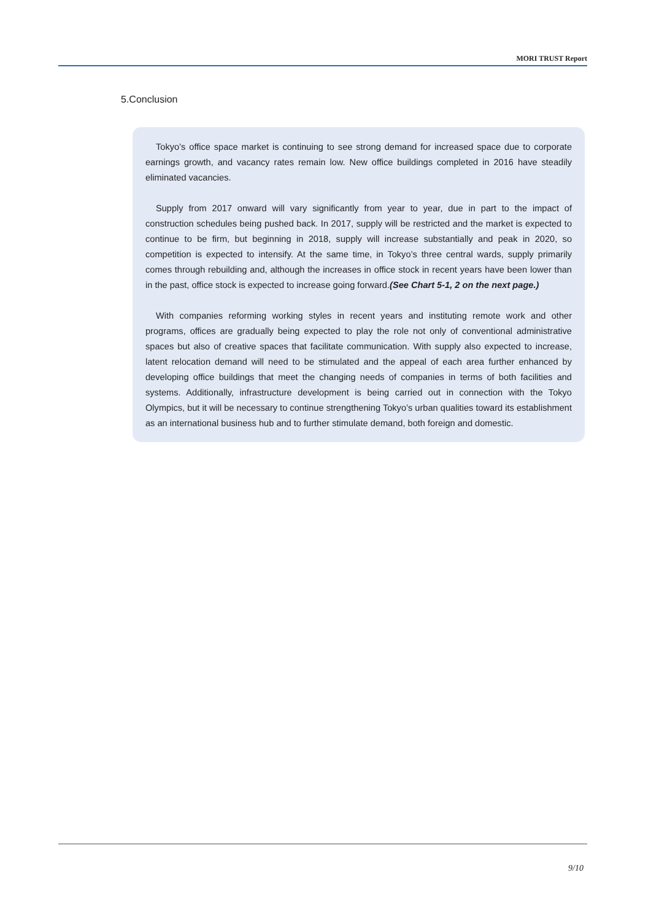MORI TRUST Report
5.Conclusion
Tokyo’s office space market is continuing to see strong demand for increased space due to corporate earnings growth, and vacancy rates remain low. New office buildings completed in 2016 have steadily eliminated vacancies.
Supply from 2017 onward will vary significantly from year to year, due in part to the impact of construction schedules being pushed back. In 2017, supply will be restricted and the market is expected to continue to be firm, but beginning in 2018, supply will increase substantially and peak in 2020, so competition is expected to intensify. At the same time, in Tokyo’s three central wards, supply primarily comes through rebuilding and, although the increases in office stock in recent years have been lower than in the past, office stock is expected to increase going forward.(See Chart 5-1, 2 on the next page.)
With companies reforming working styles in recent years and instituting remote work and other programs, offices are gradually being expected to play the role not only of conventional administrative spaces but also of creative spaces that facilitate communication. With supply also expected to increase, latent relocation demand will need to be stimulated and the appeal of each area further enhanced by developing office buildings that meet the changing needs of companies in terms of both facilities and systems. Additionally, infrastructure development is being carried out in connection with the Tokyo Olympics, but it will be necessary to continue strengthening Tokyo’s urban qualities toward its establishment as an international business hub and to further stimulate demand, both foreign and domestic.
9/10